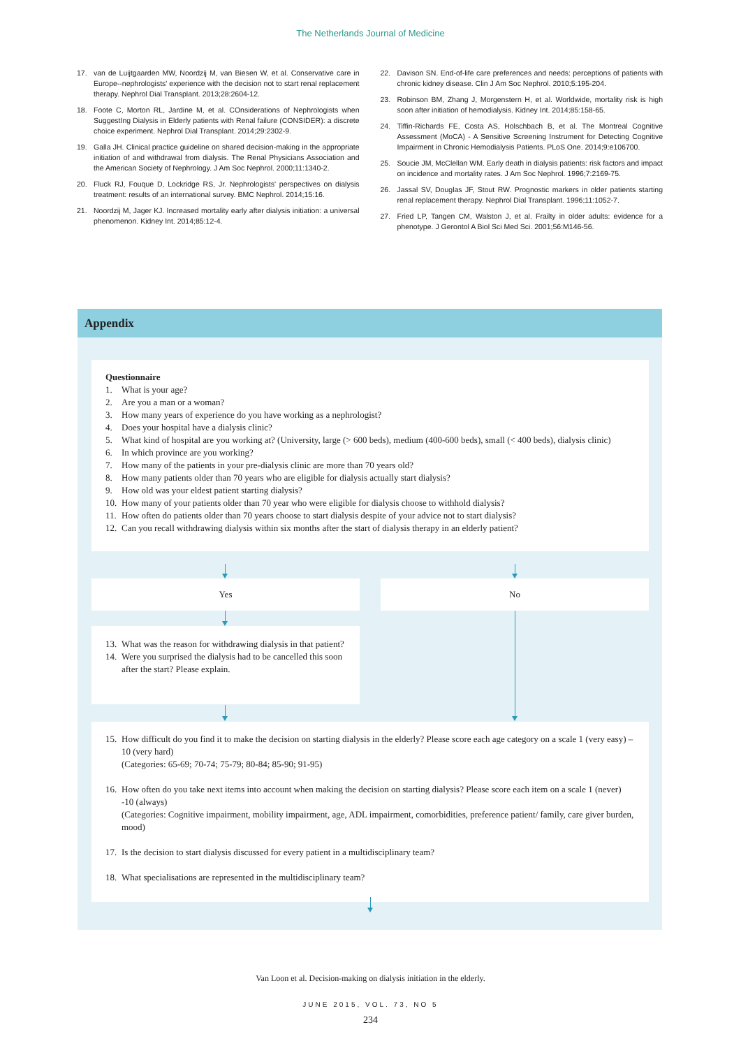The Netherlands Journal of Medicine
17. van de Luijtgaarden MW, Noordzij M, van Biesen W, et al. Conservative care in Europe--nephrologists' experience with the decision not to start renal replacement therapy. Nephrol Dial Transplant. 2013;28:2604-12.
18. Foote C, Morton RL, Jardine M, et al. COnsiderations of Nephrologists when SuggestIng Dialysis in Elderly patients with Renal failure (CONSIDER): a discrete choice experiment. Nephrol Dial Transplant. 2014;29:2302-9.
19. Galla JH. Clinical practice guideline on shared decision-making in the appropriate initiation of and withdrawal from dialysis. The Renal Physicians Association and the American Society of Nephrology. J Am Soc Nephrol. 2000;11:1340-2.
20. Fluck RJ, Fouque D, Lockridge RS, Jr. Nephrologists' perspectives on dialysis treatment: results of an international survey. BMC Nephrol. 2014;15:16.
21. Noordzij M, Jager KJ. Increased mortality early after dialysis initiation: a universal phenomenon. Kidney Int. 2014;85:12-4.
22. Davison SN. End-of-life care preferences and needs: perceptions of patients with chronic kidney disease. Clin J Am Soc Nephrol. 2010;5:195-204.
23. Robinson BM, Zhang J, Morgenstern H, et al. Worldwide, mortality risk is high soon after initiation of hemodialysis. Kidney Int. 2014;85:158-65.
24. Tiffin-Richards FE, Costa AS, Holschbach B, et al. The Montreal Cognitive Assessment (MoCA) - A Sensitive Screening Instrument for Detecting Cognitive Impairment in Chronic Hemodialysis Patients. PLoS One. 2014;9:e106700.
25. Soucie JM, McClellan WM. Early death in dialysis patients: risk factors and impact on incidence and mortality rates. J Am Soc Nephrol. 1996;7:2169-75.
26. Jassal SV, Douglas JF, Stout RW. Prognostic markers in older patients starting renal replacement therapy. Nephrol Dial Transplant. 1996;11:1052-7.
27. Fried LP, Tangen CM, Walston J, et al. Frailty in older adults: evidence for a phenotype. J Gerontol A Biol Sci Med Sci. 2001;56:M146-56.
Appendix
Questionnaire
1. What is your age?
2. Are you a man or a woman?
3. How many years of experience do you have working as a nephrologist?
4. Does your hospital have a dialysis clinic?
5. What kind of hospital are you working at? (University, large (> 600 beds), medium (400-600 beds), small (< 400 beds), dialysis clinic)
6. In which province are you working?
7. How many of the patients in your pre-dialysis clinic are more than 70 years old?
8. How many patients older than 70 years who are eligible for dialysis actually start dialysis?
9. How old was your eldest patient starting dialysis?
10. How many of your patients older than 70 year who were eligible for dialysis choose to withhold dialysis?
11. How often do patients older than 70 years choose to start dialysis despite of your advice not to start dialysis?
12. Can you recall withdrawing dialysis within six months after the start of dialysis therapy in an elderly patient?
Yes No
13. What was the reason for withdrawing dialysis in that patient?
14. Were you surprised the dialysis had to be cancelled this soon after the start? Please explain.
15. How difficult do you find it to make the decision on starting dialysis in the elderly? Please score each age category on a scale 1 (very easy) – 10 (very hard)
(Categories: 65-69; 70-74; 75-79; 80-84; 85-90; 91-95)
16. How often do you take next items into account when making the decision on starting dialysis? Please score each item on a scale 1 (never) -10 (always)
(Categories: Cognitive impairment, mobility impairment, age, ADL impairment, comorbidities, preference patient/ family, care giver burden, mood)
17. Is the decision to start dialysis discussed for every patient in a multidisciplinary team?
18. What specialisations are represented in the multidisciplinary team?
Van Loon et al. Decision-making on dialysis initiation in the elderly.
JUNE 2015, VOL. 73, NO 5
234